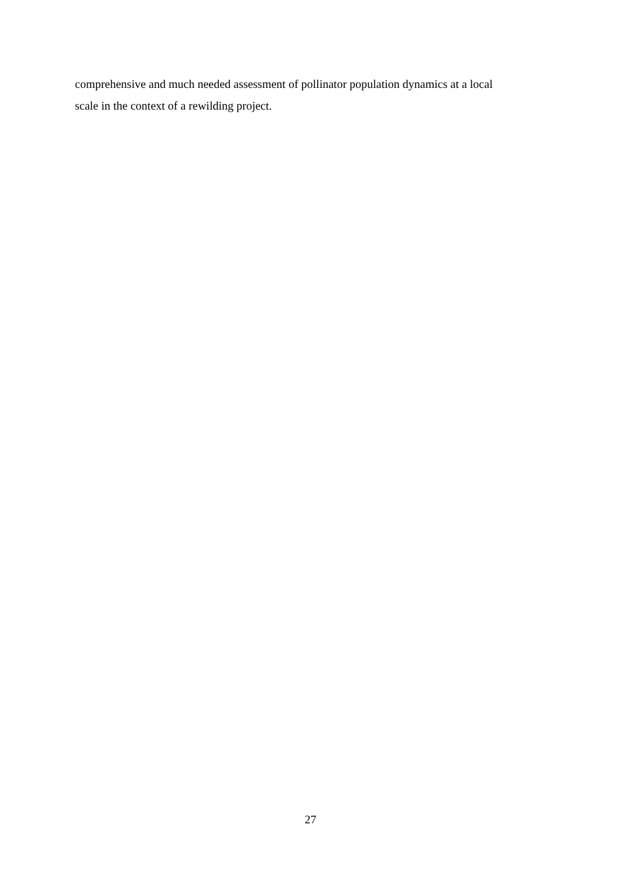comprehensive and much needed assessment of pollinator population dynamics at a local
scale in the context of a rewilding project.
27